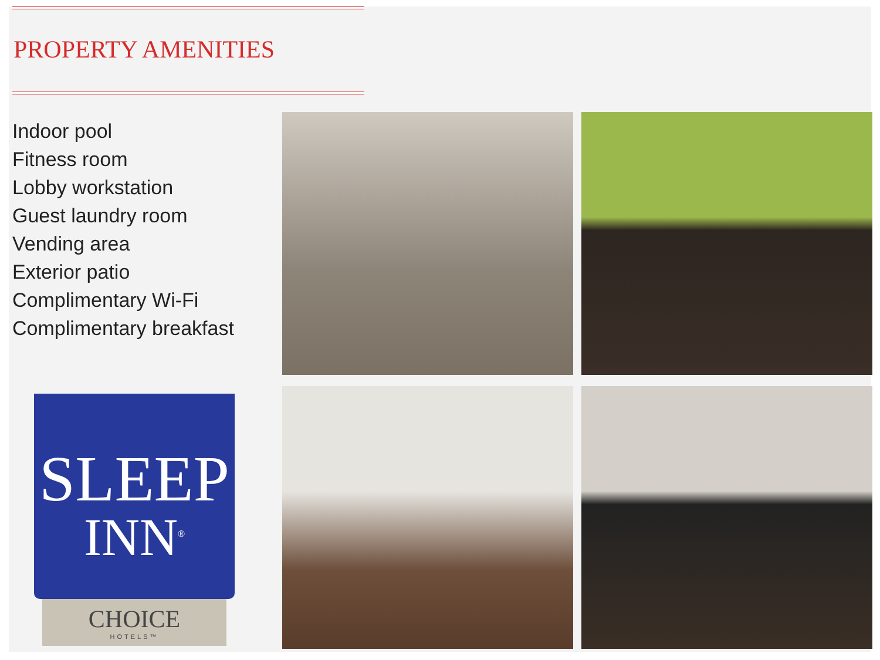PROPERTY AMENITIES
Indoor pool
Fitness room
Lobby workstation
Guest laundry room
Vending area
Exterior patio
Complimentary Wi-Fi
Complimentary breakfast
SLEEP
INN<sup>®</sup>
CHOICE
HOTELS™